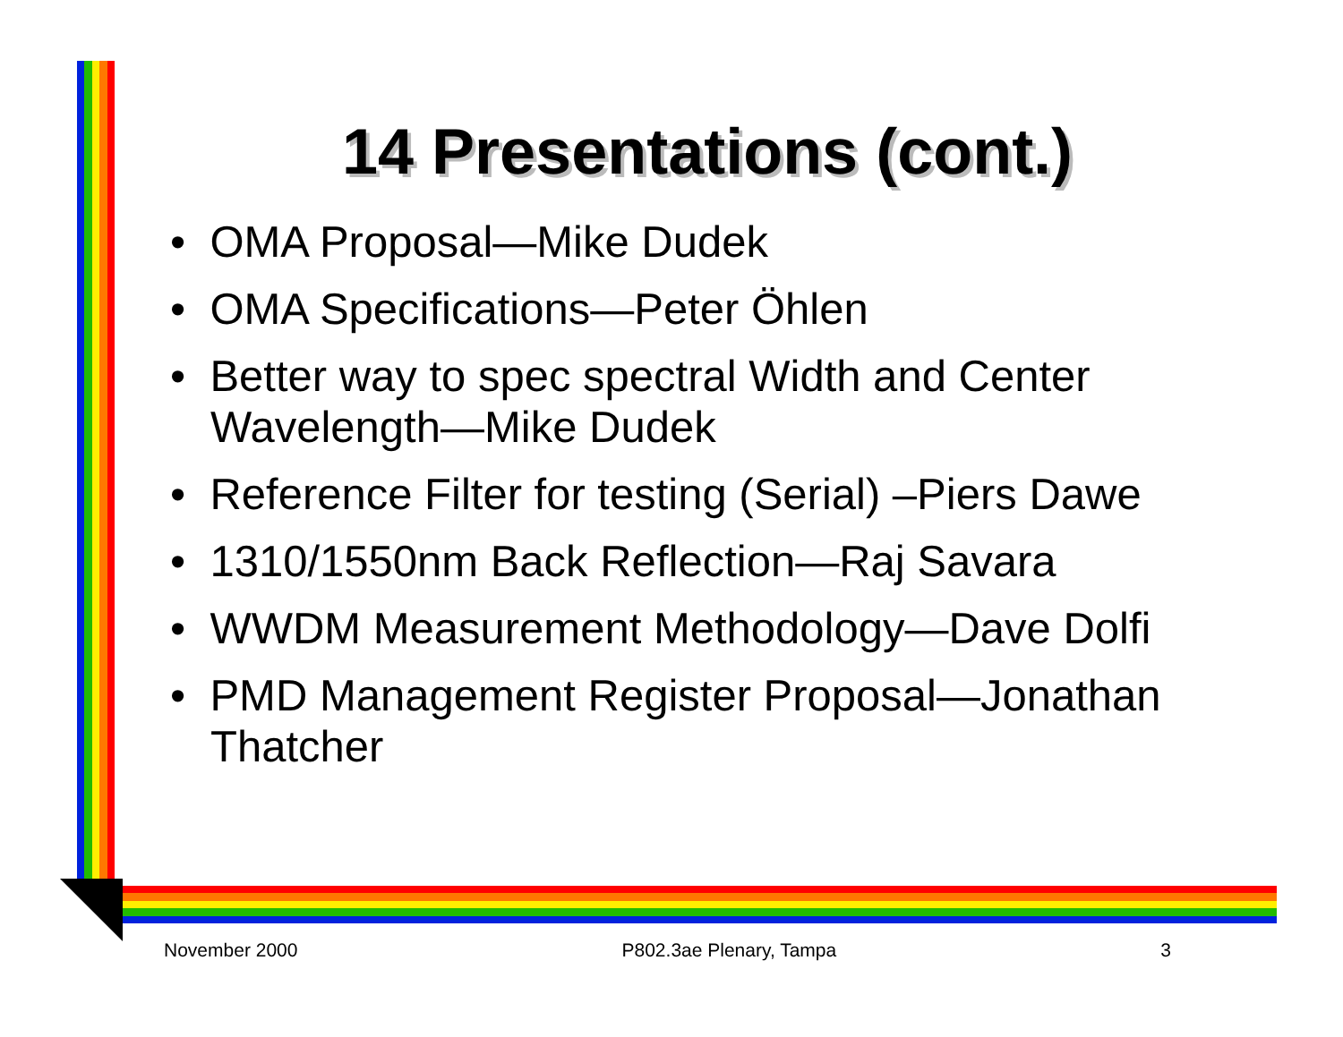14 Presentations (cont.)
• OMA Proposal—Mike Dudek
• OMA Specifications—Peter Öhlen
• Better way to spec spectral Width and Center Wavelength—Mike Dudek
• Reference Filter for testing (Serial) –Piers Dawe
• 1310/1550nm Back Reflection—Raj Savara
• WWDM Measurement Methodology—Dave Dolfi
• PMD Management Register Proposal—Jonathan Thatcher
November 2000 P802.3ae Plenary, Tampa 3